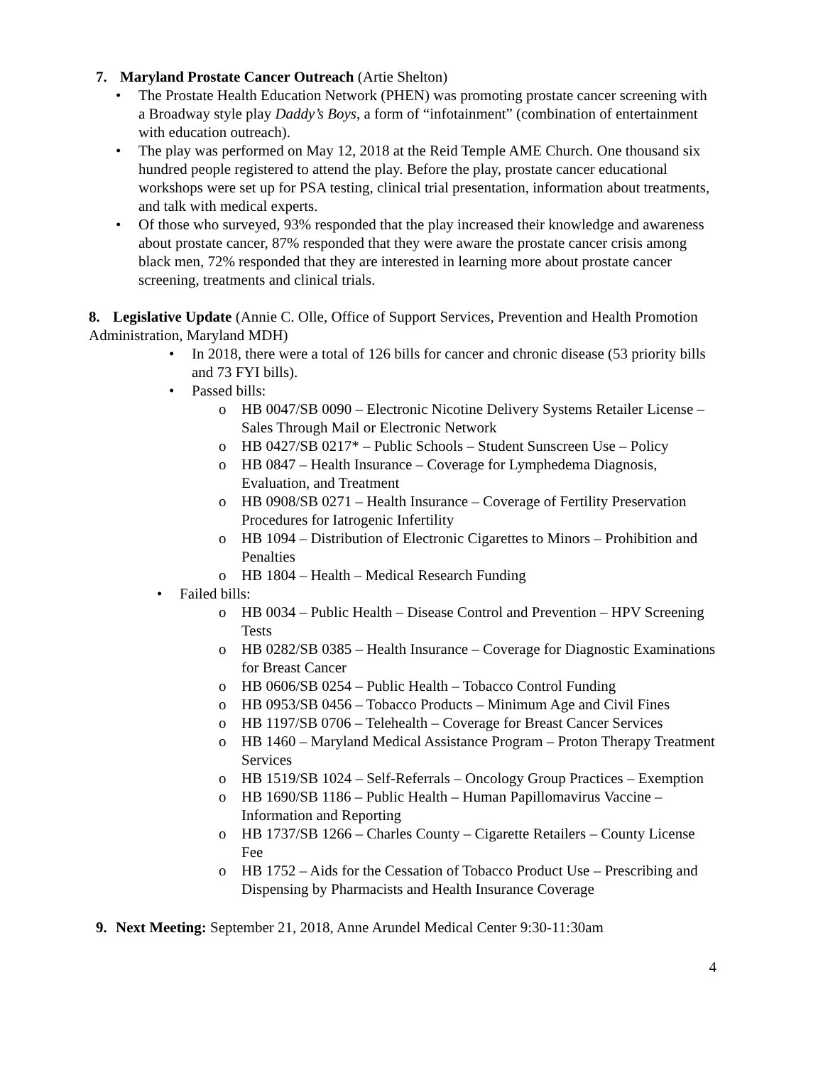7. Maryland Prostate Cancer Outreach (Artie Shelton)
• The Prostate Health Education Network (PHEN) was promoting prostate cancer screening with a Broadway style play Daddy’s Boys, a form of “infotainment” (combination of entertainment with education outreach).
• The play was performed on May 12, 2018 at the Reid Temple AME Church. One thousand six hundred people registered to attend the play. Before the play, prostate cancer educational workshops were set up for PSA testing, clinical trial presentation, information about treatments, and talk with medical experts.
• Of those who surveyed, 93% responded that the play increased their knowledge and awareness about prostate cancer, 87% responded that they were aware the prostate cancer crisis among black men, 72% responded that they are interested in learning more about prostate cancer screening, treatments and clinical trials.
8. Legislative Update (Annie C. Olle, Office of Support Services, Prevention and Health Promotion Administration, Maryland MDH)
• In 2018, there were a total of 126 bills for cancer and chronic disease (53 priority bills and 73 FYI bills).
• Passed bills:
o HB 0047/SB 0090 – Electronic Nicotine Delivery Systems Retailer License – Sales Through Mail or Electronic Network
o HB 0427/SB 0217* – Public Schools – Student Sunscreen Use – Policy
o HB 0847 – Health Insurance – Coverage for Lymphedema Diagnosis, Evaluation, and Treatment
o HB 0908/SB 0271 – Health Insurance – Coverage of Fertility Preservation Procedures for Iatrogenic Infertility
o HB 1094 – Distribution of Electronic Cigarettes to Minors – Prohibition and Penalties
o HB 1804 – Health – Medical Research Funding
• Failed bills:
o HB 0034 – Public Health – Disease Control and Prevention – HPV Screening Tests
o HB 0282/SB 0385 – Health Insurance – Coverage for Diagnostic Examinations for Breast Cancer
o HB 0606/SB 0254 – Public Health – Tobacco Control Funding
o HB 0953/SB 0456 – Tobacco Products – Minimum Age and Civil Fines
o HB 1197/SB 0706 – Telehealth – Coverage for Breast Cancer Services
o HB 1460 – Maryland Medical Assistance Program – Proton Therapy Treatment Services
o HB 1519/SB 1024 – Self-Referrals – Oncology Group Practices – Exemption
o HB 1690/SB 1186 – Public Health – Human Papillomavirus Vaccine – Information and Reporting
o HB 1737/SB 1266 – Charles County – Cigarette Retailers – County License Fee
o HB 1752 – Aids for the Cessation of Tobacco Product Use – Prescribing and Dispensing by Pharmacists and Health Insurance Coverage
9. Next Meeting: September 21, 2018, Anne Arundel Medical Center 9:30-11:30am
4